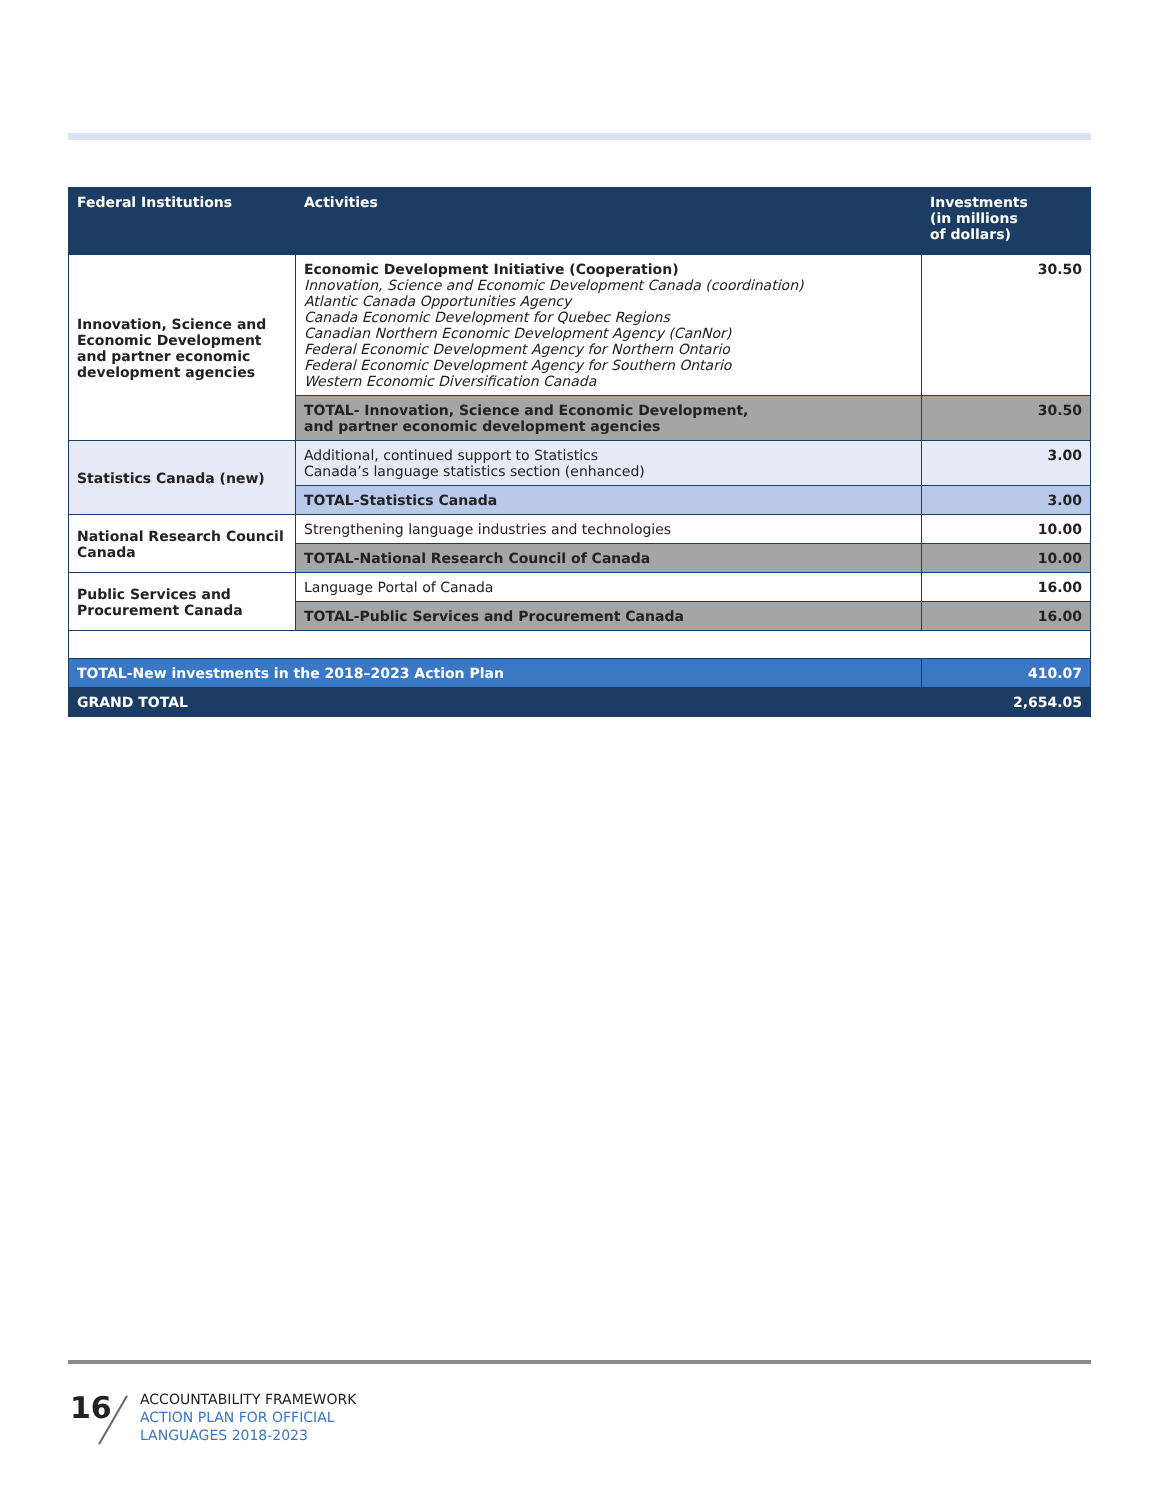| Federal Institutions | Activities | Investments (in millions of dollars) |
| --- | --- | --- |
| Innovation, Science and Economic Development and partner economic development agencies | Economic Development Initiative (Cooperation) Innovation, Science and Economic Development Canada (coordination) Atlantic Canada Opportunities Agency Canada Economic Development for Quebec Regions Canadian Northern Economic Development Agency (CanNor) Federal Economic Development Agency for Northern Ontario Federal Economic Development Agency for Southern Ontario Western Economic Diversification Canada | 30.50 |
| | TOTAL- Innovation, Science and Economic Development, and partner economic development agencies | 30.50 |
| Statistics Canada (new) | Additional, continued support to Statistics Canada’s language statistics section (enhanced) | 3.00 |
| | TOTAL-Statistics Canada | 3.00 |
| National Research Council Canada | Strengthening language industries and technologies | 10.00 |
| | TOTAL-National Research Council of Canada | 10.00 |
| Public Services and Procurement Canada | Language Portal of Canada | 16.00 |
| | TOTAL-Public Services and Procurement Canada | 16.00 |
| TOTAL-New investments in the 2018–2023 Action Plan | | 410.07 |
| GRAND TOTAL | | 2,654.05 |
16
ACCOUNTABILITY FRAMEWORK
ACTION PLAN FOR OFFICIAL
LANGUAGES 2018-2023